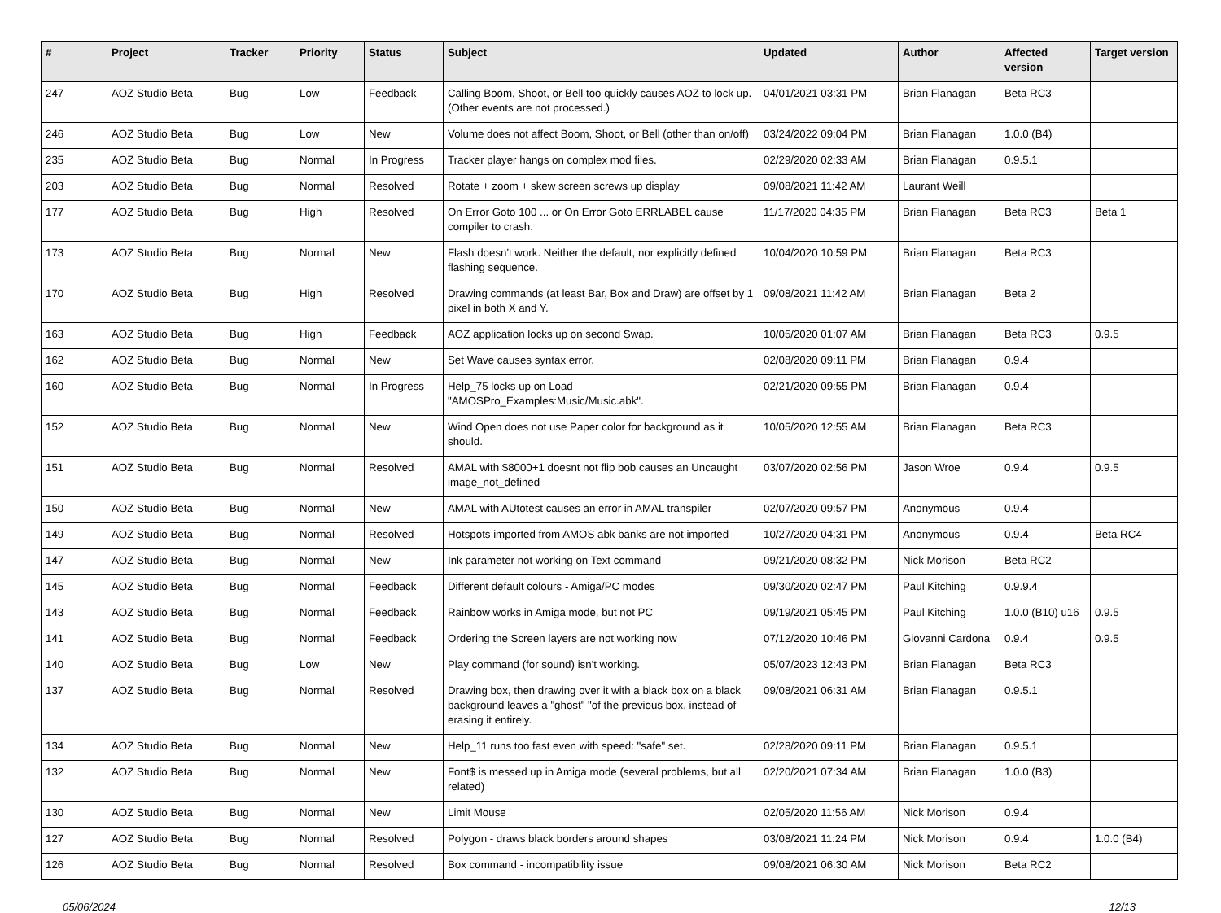| # | Project | Tracker | Priority | Status | Subject | Updated | Author | Affected version | Target version |
| --- | --- | --- | --- | --- | --- | --- | --- | --- | --- |
| 247 | AOZ Studio Beta | Bug | Low | Feedback | Calling Boom, Shoot, or Bell too quickly causes AOZ to lock up. (Other events are not processed.) | 04/01/2021 03:31 PM | Brian Flanagan | Beta RC3 | |
| 246 | AOZ Studio Beta | Bug | Low | New | Volume does not affect Boom, Shoot, or Bell (other than on/off) | 03/24/2022 09:04 PM | Brian Flanagan | 1.0.0 (B4) | |
| 235 | AOZ Studio Beta | Bug | Normal | In Progress | Tracker player hangs on complex mod files. | 02/29/2020 02:33 AM | Brian Flanagan | 0.9.5.1 | |
| 203 | AOZ Studio Beta | Bug | Normal | Resolved | Rotate + zoom + skew screen screws up display | 09/08/2021 11:42 AM | Laurant Weill | | |
| 177 | AOZ Studio Beta | Bug | High | Resolved | On Error Goto 100 ... or On Error Goto ERRLABEL cause compiler to crash. | 11/17/2020 04:35 PM | Brian Flanagan | Beta RC3 | Beta 1 |
| 173 | AOZ Studio Beta | Bug | Normal | New | Flash doesn't work. Neither the default, nor explicitly defined flashing sequence. | 10/04/2020 10:59 PM | Brian Flanagan | Beta RC3 | |
| 170 | AOZ Studio Beta | Bug | High | Resolved | Drawing commands (at least Bar, Box and Draw) are offset by 1 pixel in both X and Y. | 09/08/2021 11:42 AM | Brian Flanagan | Beta 2 | |
| 163 | AOZ Studio Beta | Bug | High | Feedback | AOZ application locks up on second Swap. | 10/05/2020 01:07 AM | Brian Flanagan | Beta RC3 | 0.9.5 |
| 162 | AOZ Studio Beta | Bug | Normal | New | Set Wave causes syntax error. | 02/08/2020 09:11 PM | Brian Flanagan | 0.9.4 | |
| 160 | AOZ Studio Beta | Bug | Normal | In Progress | Help_75 locks up on Load "AMOSPro_Examples:Music/Music.abk". | 02/21/2020 09:55 PM | Brian Flanagan | 0.9.4 | |
| 152 | AOZ Studio Beta | Bug | Normal | New | Wind Open does not use Paper color for background as it should. | 10/05/2020 12:55 AM | Brian Flanagan | Beta RC3 | |
| 151 | AOZ Studio Beta | Bug | Normal | Resolved | AMAL with $8000+1 doesnt not flip bob causes an Uncaught image_not_defined | 03/07/2020 02:56 PM | Jason Wroe | 0.9.4 | 0.9.5 |
| 150 | AOZ Studio Beta | Bug | Normal | New | AMAL with AUtotest causes an error in AMAL transpiler | 02/07/2020 09:57 PM | Anonymous | 0.9.4 | |
| 149 | AOZ Studio Beta | Bug | Normal | Resolved | Hotspots imported from AMOS abk banks are not imported | 10/27/2020 04:31 PM | Anonymous | 0.9.4 | Beta RC4 |
| 147 | AOZ Studio Beta | Bug | Normal | New | Ink parameter not working on Text command | 09/21/2020 08:32 PM | Nick Morison | Beta RC2 | |
| 145 | AOZ Studio Beta | Bug | Normal | Feedback | Different default colours - Amiga/PC modes | 09/30/2020 02:47 PM | Paul Kitching | 0.9.9.4 | |
| 143 | AOZ Studio Beta | Bug | Normal | Feedback | Rainbow works in Amiga mode, but not PC | 09/19/2021 05:45 PM | Paul Kitching | 1.0.0 (B10) u16 | 0.9.5 |
| 141 | AOZ Studio Beta | Bug | Normal | Feedback | Ordering the Screen layers are not working now | 07/12/2020 10:46 PM | Giovanni Cardona | 0.9.4 | 0.9.5 |
| 140 | AOZ Studio Beta | Bug | Low | New | Play command (for sound) isn't working. | 05/07/2023 12:43 PM | Brian Flanagan | Beta RC3 | |
| 137 | AOZ Studio Beta | Bug | Normal | Resolved | Drawing box, then drawing over it with a black box on a black background leaves a "ghost" "of the previous box, instead of erasing it entirely. | 09/08/2021 06:31 AM | Brian Flanagan | 0.9.5.1 | |
| 134 | AOZ Studio Beta | Bug | Normal | New | Help_11 runs too fast even with speed: "safe" set. | 02/28/2020 09:11 PM | Brian Flanagan | 0.9.5.1 | |
| 132 | AOZ Studio Beta | Bug | Normal | New | Font$ is messed up in Amiga mode (several problems, but all related) | 02/20/2021 07:34 AM | Brian Flanagan | 1.0.0 (B3) | |
| 130 | AOZ Studio Beta | Bug | Normal | New | Limit Mouse | 02/05/2020 11:56 AM | Nick Morison | 0.9.4 | |
| 127 | AOZ Studio Beta | Bug | Normal | Resolved | Polygon - draws black borders around shapes | 03/08/2021 11:24 PM | Nick Morison | 0.9.4 | 1.0.0 (B4) |
| 126 | AOZ Studio Beta | Bug | Normal | Resolved | Box command - incompatibility issue | 09/08/2021 06:30 AM | Nick Morison | Beta RC2 | |
05/06/2024 12/13